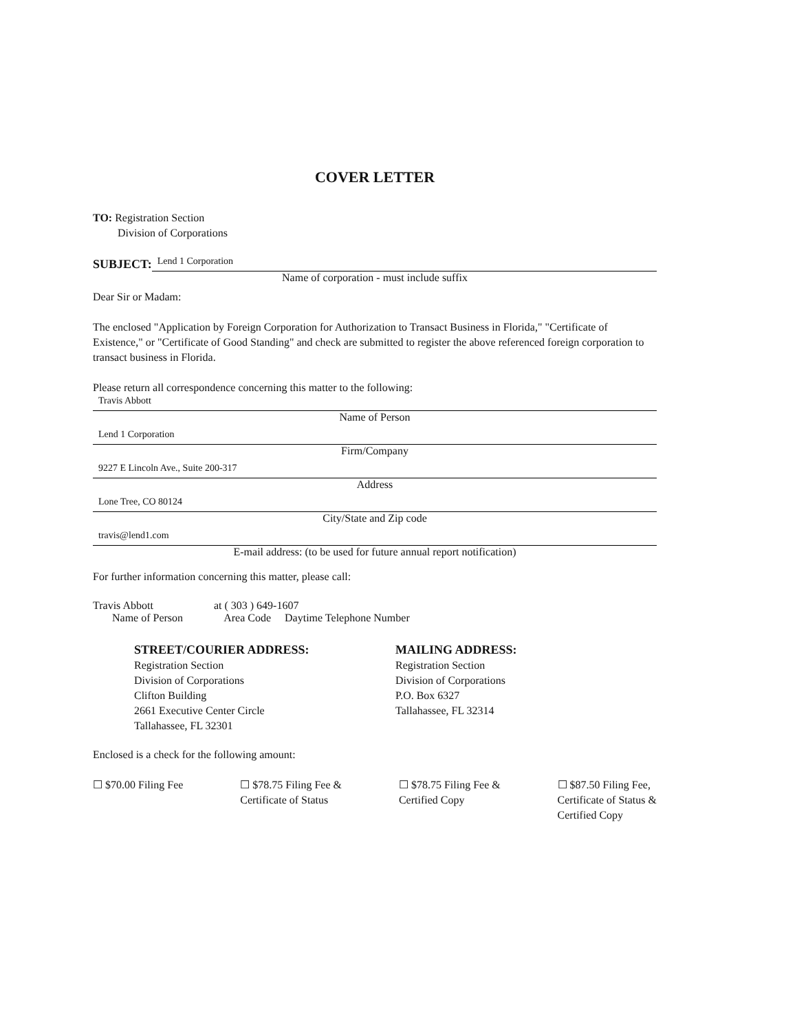COVER LETTER
TO: Registration Section
Division of Corporations
SUBJECT:
Lend 1 Corporation
Name of corporation - must include suffix
Dear Sir or Madam:
The enclosed "Application by Foreign Corporation for Authorization to Transact Business in Florida," "Certificate of Existence," or "Certificate of Good Standing" and check are submitted to register the above referenced foreign corporation to transact business in Florida.
Please return all correspondence concerning this matter to the following:
Travis Abbott
Name of Person
Lend 1 Corporation
Firm/Company
9227 E Lincoln Ave., Suite 200-317
Address
Lone Tree, CO 80124
City/State and Zip code
travis@lend1.com
E-mail address: (to be used for future annual report notification)
For further information concerning this matter, please call:
Travis Abbott at ( 303 ) 649-1607
Name of Person Area Code Daytime Telephone Number
STREET/COURIER ADDRESS:
Registration Section
Division of Corporations
Clifton Building
2661 Executive Center Circle
Tallahassee, FL 32301
MAILING ADDRESS:
Registration Section
Division of Corporations
P.O. Box 6327
Tallahassee, FL 32314
Enclosed is a check for the following amount:
☐ $70.00 Filing Fee ☐ $78.75 Filing Fee &
Certificate of Status
☐ $78.75 Filing Fee &
Certified Copy
☐ $87.50 Filing Fee,
Certificate of Status &
Certified Copy